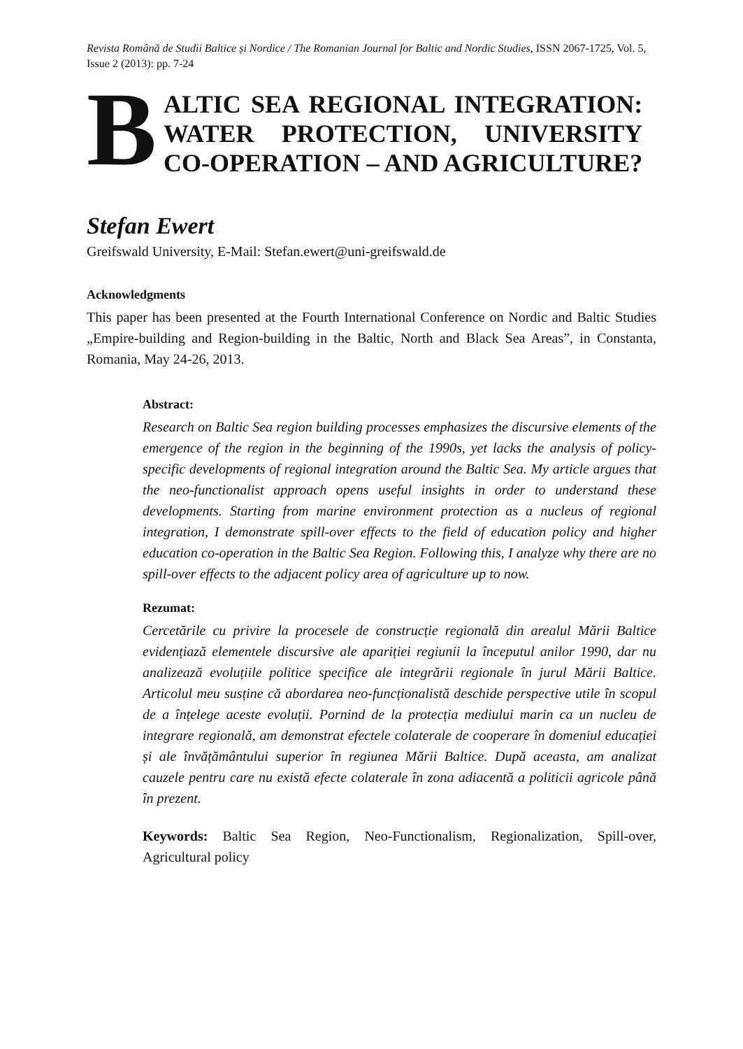Revista Română de Studii Baltice și Nordice / The Romanian Journal for Baltic and Nordic Studies, ISSN 2067-1725, Vol. 5, Issue 2 (2013): pp. 7-24
B
ALTIC SEA REGIONAL INTEGRATION:
WATER PROTECTION, UNIVERSITY
CO-OPERATION – AND AGRICULTURE?
Stefan Ewert
Greifswald University, E-Mail: Stefan.ewert@uni-greifswald.de
Acknowledgments
This paper has been presented at the Fourth International Conference on Nordic and Baltic Studies „Empire-building and Region-building in the Baltic, North and Black Sea Areas”, in Constanta, Romania, May 24-26, 2013.
Abstract:
Research on Baltic Sea region building processes emphasizes the discursive elements of the emergence of the region in the beginning of the 1990s, yet lacks the analysis of policy-specific developments of regional integration around the Baltic Sea. My article argues that the neo-functionalist approach opens useful insights in order to understand these developments. Starting from marine environment protection as a nucleus of regional integration, I demonstrate spill-over effects to the field of education policy and higher education co-operation in the Baltic Sea Region. Following this, I analyze why there are no spill-over effects to the adjacent policy area of agriculture up to now.
Rezumat:
Cercetările cu privire la procesele de construcție regională din arealul Mării Baltice evidențiază elementele discursive ale apariției regiunii la începutul anilor 1990, dar nu analizează evoluțiile politice specifice ale integrării regionale în jurul Mării Baltice. Articolul meu susține că abordarea neo-funcționalistă deschide perspective utile în scopul de a înțelege aceste evoluții. Pornind de la protecția mediului marin ca un nucleu de integrare regională, am demonstrat efectele colaterale de cooperare în domeniul educației și ale învățământului superior în regiunea Mării Baltice. După aceasta, am analizat cauzele pentru care nu există efecte colaterale în zona adiacentă a politicii agricole până în prezent.
Keywords: Baltic Sea Region, Neo-Functionalism, Regionalization, Spill-over, Agricultural policy